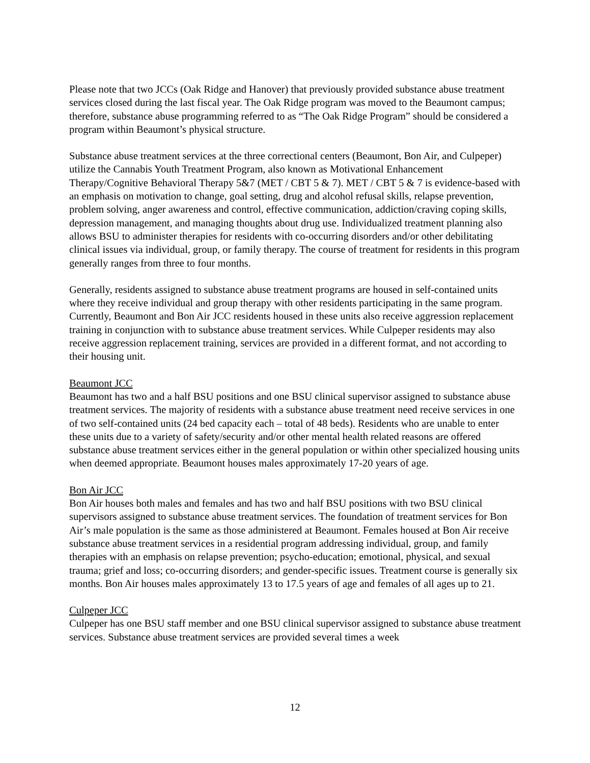Please note that two JCCs (Oak Ridge and Hanover) that previously provided substance abuse treatment services closed during the last fiscal year. The Oak Ridge program was moved to the Beaumont campus; therefore, substance abuse programming referred to as “The Oak Ridge Program” should be considered a program within Beaumont’s physical structure.
Substance abuse treatment services at the three correctional centers (Beaumont, Bon Air, and Culpeper) utilize the Cannabis Youth Treatment Program, also known as Motivational Enhancement Therapy/Cognitive Behavioral Therapy 5&7 (MET / CBT 5 & 7). MET / CBT 5 & 7 is evidence-based with an emphasis on motivation to change, goal setting, drug and alcohol refusal skills, relapse prevention, problem solving, anger awareness and control, effective communication, addiction/craving coping skills, depression management, and managing thoughts about drug use. Individualized treatment planning also allows BSU to administer therapies for residents with co-occurring disorders and/or other debilitating clinical issues via individual, group, or family therapy. The course of treatment for residents in this program generally ranges from three to four months.
Generally, residents assigned to substance abuse treatment programs are housed in self-contained units where they receive individual and group therapy with other residents participating in the same program. Currently, Beaumont and Bon Air JCC residents housed in these units also receive aggression replacement training in conjunction with to substance abuse treatment services. While Culpeper residents may also receive aggression replacement training, services are provided in a different format, and not according to their housing unit.
Beaumont JCC
Beaumont has two and a half BSU positions and one BSU clinical supervisor assigned to substance abuse treatment services. The majority of residents with a substance abuse treatment need receive services in one of two self-contained units (24 bed capacity each – total of 48 beds). Residents who are unable to enter these units due to a variety of safety/security and/or other mental health related reasons are offered substance abuse treatment services either in the general population or within other specialized housing units when deemed appropriate. Beaumont houses males approximately 17-20 years of age.
Bon Air JCC
Bon Air houses both males and females and has two and half BSU positions with two BSU clinical supervisors assigned to substance abuse treatment services. The foundation of treatment services for Bon Air’s male population is the same as those administered at Beaumont. Females housed at Bon Air receive substance abuse treatment services in a residential program addressing individual, group, and family therapies with an emphasis on relapse prevention; psycho-education; emotional, physical, and sexual trauma; grief and loss; co-occurring disorders; and gender-specific issues. Treatment course is generally six months. Bon Air houses males approximately 13 to 17.5 years of age and females of all ages up to 21.
Culpeper JCC
Culpeper has one BSU staff member and one BSU clinical supervisor assigned to substance abuse treatment services. Substance abuse treatment services are provided several times a week
12